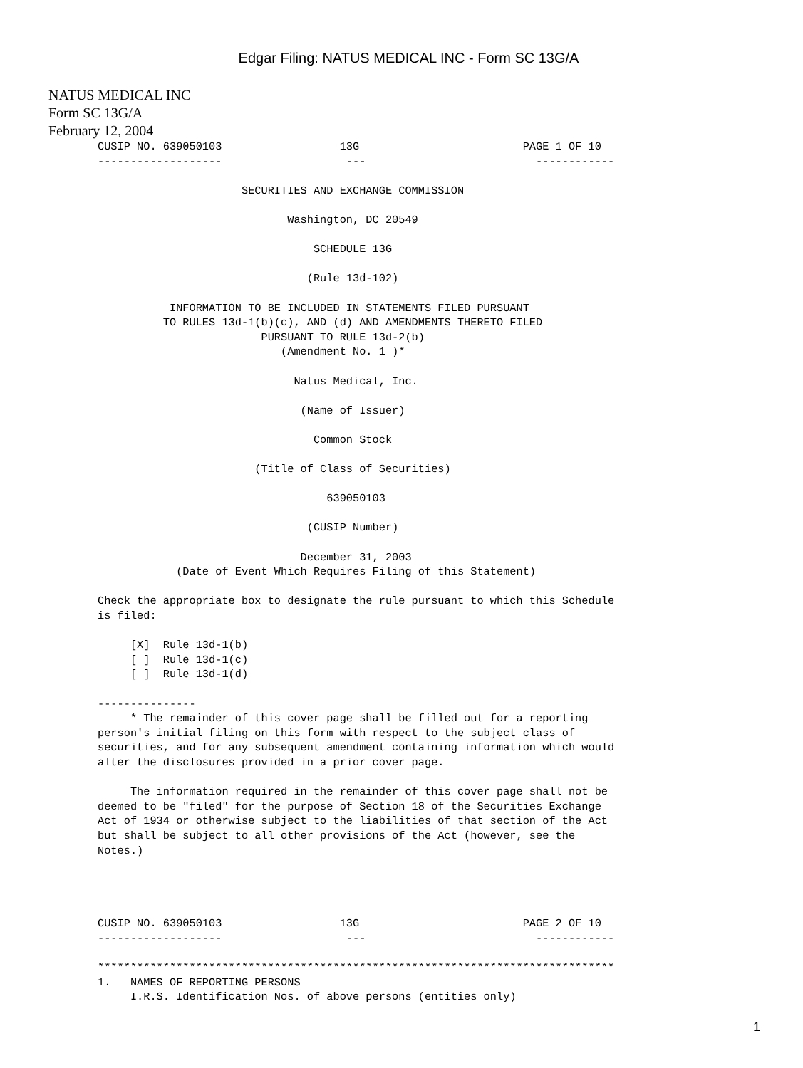Edgar Filing: NATUS MEDICAL INC - Form SC 13G/A
NATUS MEDICAL INC
Form SC 13G/A
February 12, 2004
CUSIP NO. 639050103                  13G                         PAGE 1 OF 10
-------------------                   ---                          ------------

                      SECURITIES AND EXCHANGE COMMISSION

                             Washington, DC 20549

                                 SCHEDULE 13G

                                (Rule 13d-102)

           INFORMATION TO BE INCLUDED IN STATEMENTS FILED PURSUANT
          TO RULES 13d-1(b)(c), AND (d) AND AMENDMENTS THERETO FILED
                         PURSUANT TO RULE 13d-2(b)
                            (Amendment No. 1 )*

                              Natus Medical, Inc.

                               (Name of Issuer)

                                 Common Stock

                        (Title of Class of Securities)

                                   639050103

                                (CUSIP Number)

                               December 31, 2003
            (Date of Event Which Requires Filing of this Statement)

Check the appropriate box to designate the rule pursuant to which this Schedule
is filed:

     [X]  Rule 13d-1(b)
     [ ]  Rule 13d-1(c)
     [ ]  Rule 13d-1(d)

---------------
     * The remainder of this cover page shall be filled out for a reporting
person's initial filing on this form with respect to the subject class of
securities, and for any subsequent amendment containing information which would
alter the disclosures provided in a prior cover page.

     The information required in the remainder of this cover page shall not be
deemed to be "filed" for the purpose of Section 18 of the Securities Exchange
Act of 1934 or otherwise subject to the liabilities of that section of the Act
but shall be subject to all other provisions of the Act (however, see the
Notes.)




CUSIP NO. 639050103                  13G                         PAGE 2 OF 10
-------------------                   ---                          ------------

*******************************************************************************
1.   NAMES OF REPORTING PERSONS
     I.R.S. Identification Nos. of above persons (entities only)
1